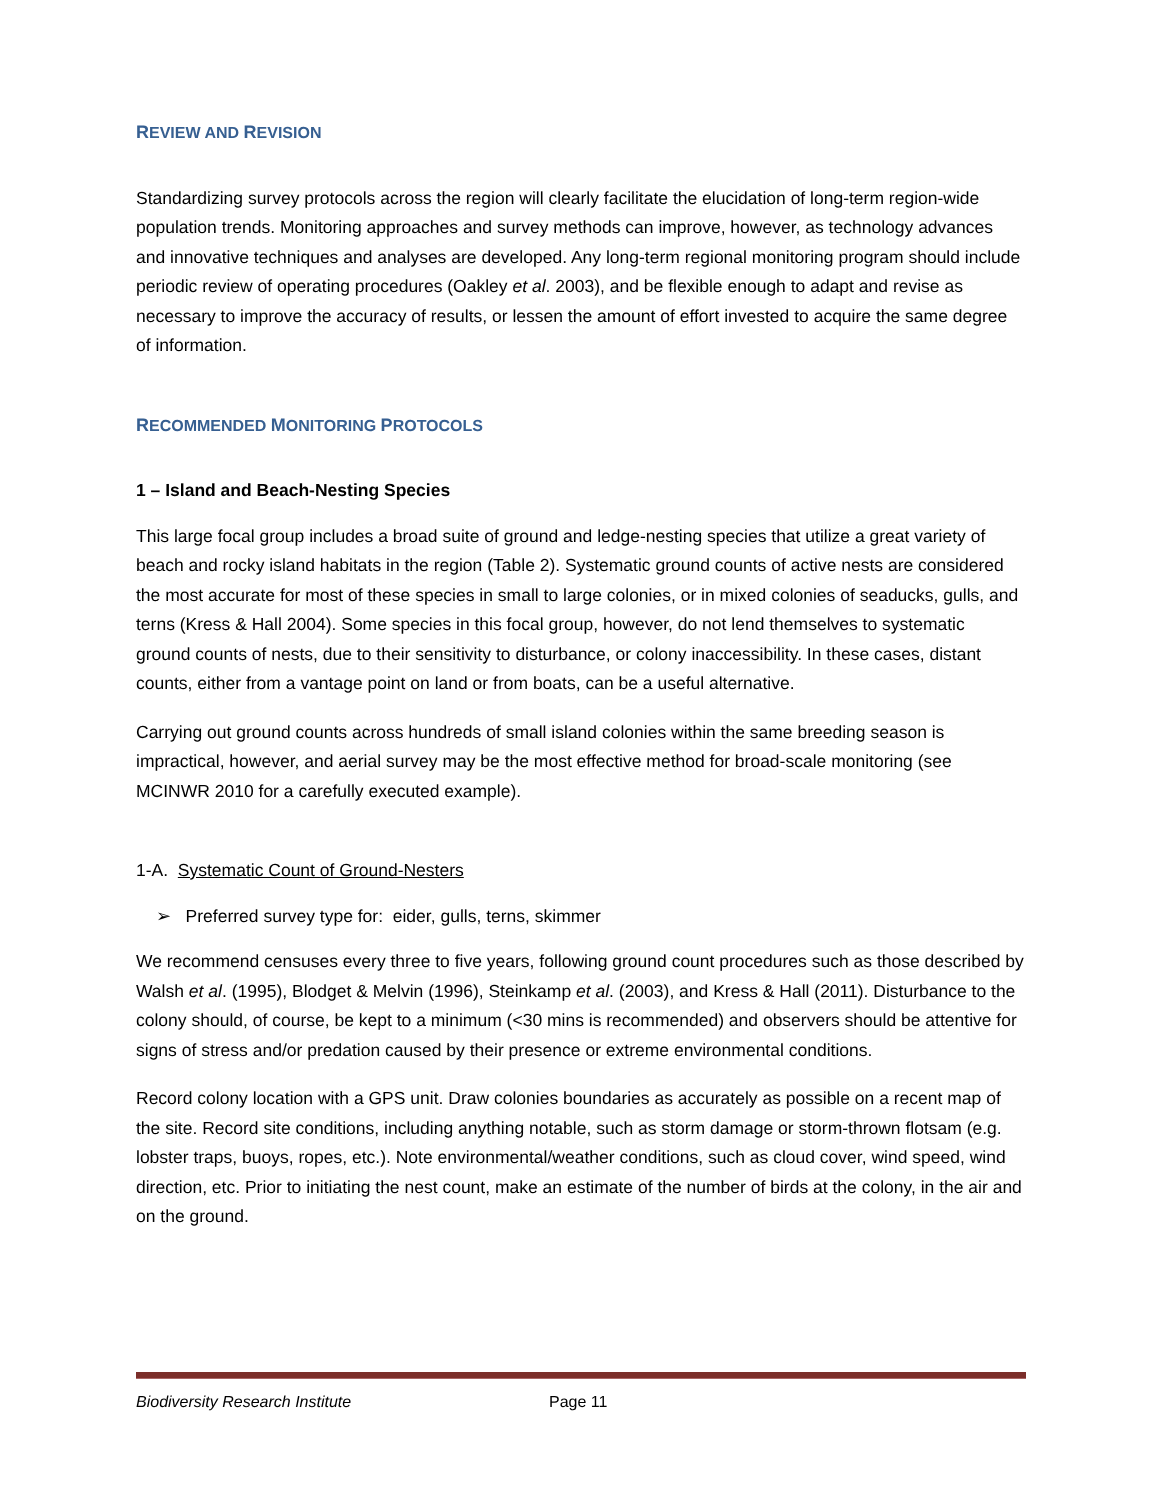REVIEW AND REVISION
Standardizing survey protocols across the region will clearly facilitate the elucidation of long-term region-wide population trends. Monitoring approaches and survey methods can improve, however, as technology advances and innovative techniques and analyses are developed. Any long-term regional monitoring program should include periodic review of operating procedures (Oakley et al. 2003), and be flexible enough to adapt and revise as necessary to improve the accuracy of results, or lessen the amount of effort invested to acquire the same degree of information.
RECOMMENDED MONITORING PROTOCOLS
1 – Island and Beach-Nesting Species
This large focal group includes a broad suite of ground and ledge-nesting species that utilize a great variety of beach and rocky island habitats in the region (Table 2). Systematic ground counts of active nests are considered the most accurate for most of these species in small to large colonies, or in mixed colonies of seaducks, gulls, and terns (Kress & Hall 2004). Some species in this focal group, however, do not lend themselves to systematic ground counts of nests, due to their sensitivity to disturbance, or colony inaccessibility. In these cases, distant counts, either from a vantage point on land or from boats, can be a useful alternative.
Carrying out ground counts across hundreds of small island colonies within the same breeding season is impractical, however, and aerial survey may be the most effective method for broad-scale monitoring (see MCINWR 2010 for a carefully executed example).
1-A. Systematic Count of Ground-Nesters
➢ Preferred survey type for: eider, gulls, terns, skimmer
We recommend censuses every three to five years, following ground count procedures such as those described by Walsh et al. (1995), Blodget & Melvin (1996), Steinkamp et al. (2003), and Kress & Hall (2011). Disturbance to the colony should, of course, be kept to a minimum (<30 mins is recommended) and observers should be attentive for signs of stress and/or predation caused by their presence or extreme environmental conditions.
Record colony location with a GPS unit. Draw colonies boundaries as accurately as possible on a recent map of the site. Record site conditions, including anything notable, such as storm damage or storm-thrown flotsam (e.g. lobster traps, buoys, ropes, etc.). Note environmental/weather conditions, such as cloud cover, wind speed, wind direction, etc. Prior to initiating the nest count, make an estimate of the number of birds at the colony, in the air and on the ground.
Biodiversity Research Institute Page 11